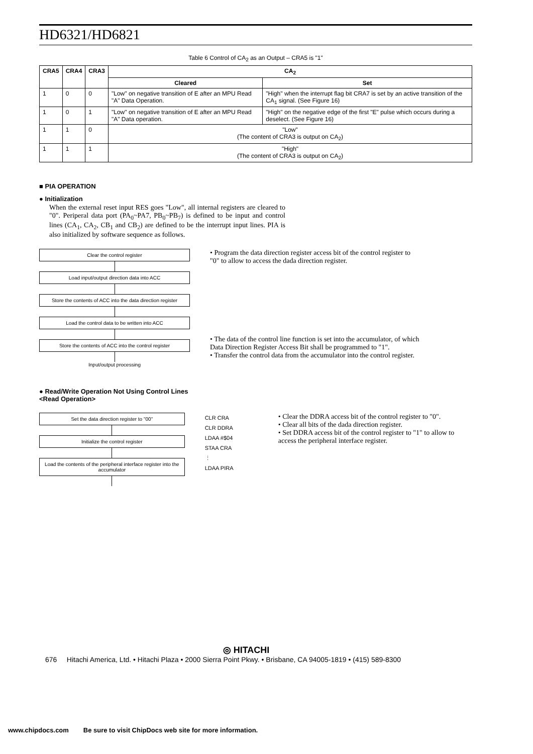HD6321/HD6821
Table 6 Control of CA<sub>2</sub> as an Output – CRA5 is "1"
| CRA5 | CRA4 | CRA3 | CA<sub>2</sub> | |
| --- | --- | --- | --- | --- |
| | | | Cleared | Set |
| 1 | 0 | 0 | "Low" on negative transition of E after an MPU Read "A" Data Operation. | "High" when the interrupt flag bit CRA7 is set by an active transition of the CA<sub>1</sub> signal. (See Figure 16) |
| 1 | 0 | 1 | "Low" on negative transition of E after an MPU Read "A" Data operation. | "High" on the negative edge of the first "E" pulse which occurs during a deselect. (See Figure 16) |
| 1 | 1 | 0 | "Low" (The content of CRA3 is output on CA<sub>2</sub>) | |
| 1 | 1 | 1 | "High" (The content of CRA3 is output on CA<sub>2</sub>) | |
■ PIA OPERATION
● Initialization
When the external reset input RES goes "Low", all internal registers are cleared to "0". Periperal data port (PA<sub>0</sub>~PA7, PB<sub>0</sub>~PB<sub>7</sub>) is defined to be input and control lines (CA<sub>1</sub>, CA<sub>2</sub>, CB<sub>1</sub> and CB<sub>2</sub>) are defined to be the interrupt input lines. PIA is also initialized by software sequence as follows.
Clear the control register
Load input/output direction data into ACC
Store the contents of ACC into the data direction register
Load the control data to be written into ACC
Store the contents of ACC into the control register
Input/output processing
• Program the data direction register access bit of the control register to "0" to allow to access the dada direction register.
• The data of the control line function is set into the accumulator, of which Data Direction Register Access Bit shall be programmed to "1".
• Transfer the control data from the accumulator into the control register.
● Read/Write Operation Not Using Control Lines
<Read Operation>
Set the data direction register to "00"
Initialize the control register
Load the contents of the peripheral interface register into the accumulator
CLR CRA
CLR DDRA
LDAA #$04
STAA CRA
⋮
LDAA PIRA
• Clear the DDRA access bit of the control register to "0".
• Clear all bits of the dada direction register.
• Set DDRA access bit of the control register to "1" to allow to access the peripheral interface register.
◎ HITACHI
676 Hitachi America, Ltd. • Hitachi Plaza • 2000 Sierra Point Pkwy. • Brisbane, CA 94005-1819 • (415) 589-8300
www.chipdocs.com Be sure to visit ChipDocs web site for more information.